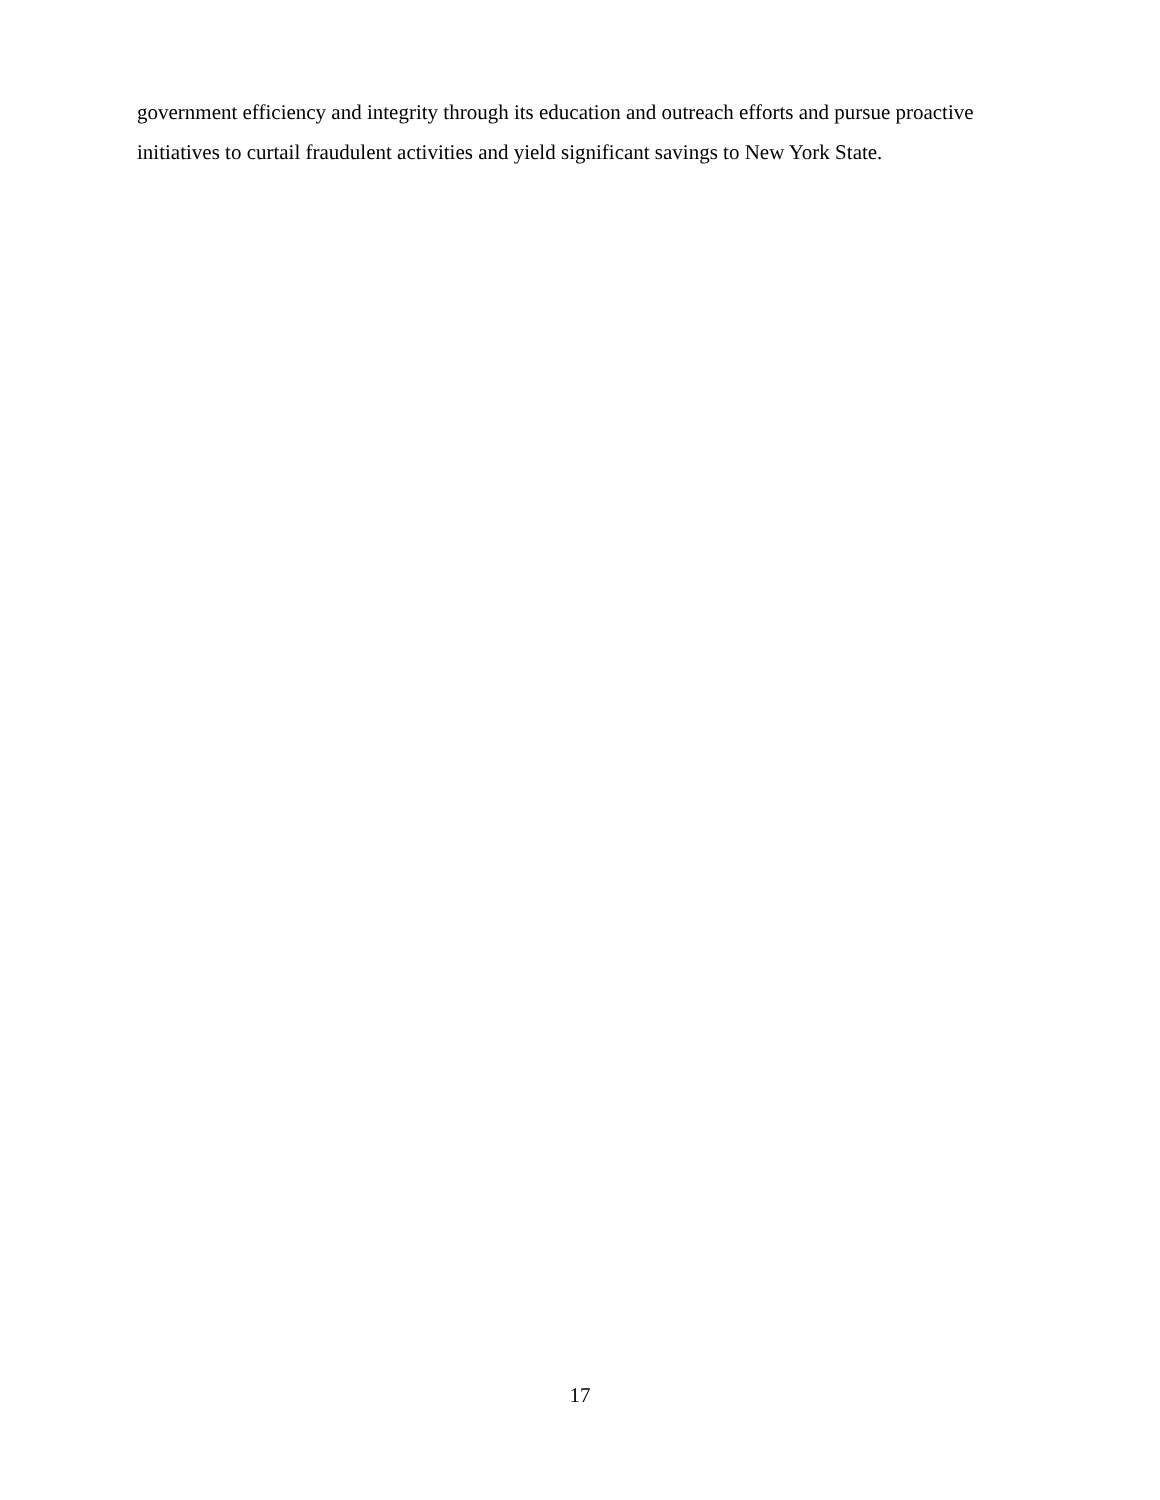government efficiency and integrity through its education and outreach efforts and pursue proactive initiatives to curtail fraudulent activities and yield significant savings to New York State.
17